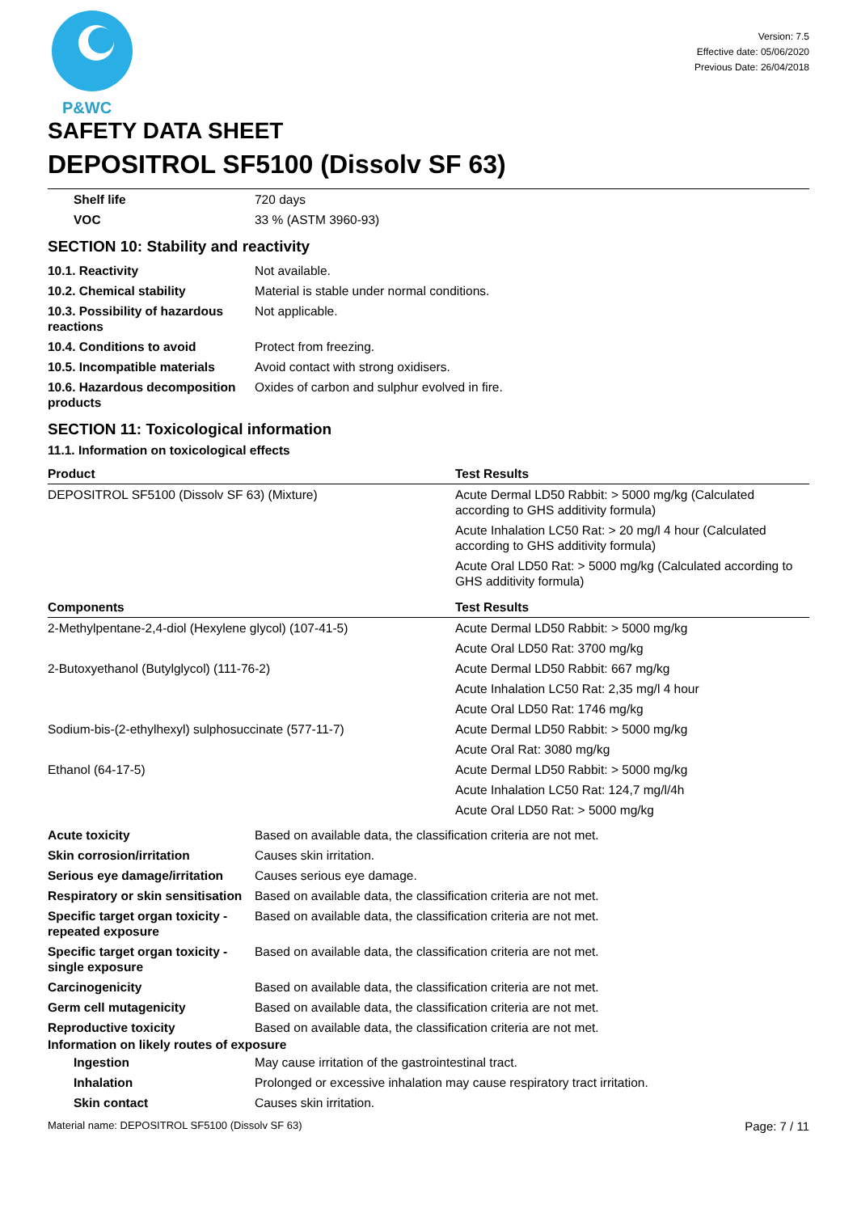P&WC
Version: 7.5
Effective date: 05/06/2020
Previous Date: 26/04/2018
SAFETY DATA SHEET
DEPOSITROL SF5100 (Dissolv SF 63)
| Shelf life | 720 days |
| VOC | 33 % (ASTM 3960-93) |
SECTION 10: Stability and reactivity
| 10.1. Reactivity | Not available. |
| 10.2. Chemical stability | Material is stable under normal conditions. |
| 10.3. Possibility of hazardous reactions | Not applicable. |
| 10.4. Conditions to avoid | Protect from freezing. |
| 10.5. Incompatible materials | Avoid contact with strong oxidisers. |
| 10.6. Hazardous decomposition products | Oxides of carbon and sulphur evolved in fire. |
SECTION 11: Toxicological information
11.1. Information on toxicological effects
| Product | Test Results |
| --- | --- |
| DEPOSITROL SF5100 (Dissolv SF 63) (Mixture) | Acute Dermal LD50 Rabbit: > 5000 mg/kg (Calculated according to GHS additivity formula) |
| | Acute Inhalation LC50 Rat: > 20 mg/l 4 hour (Calculated according to GHS additivity formula) |
| | Acute Oral LD50 Rat: > 5000 mg/kg (Calculated according to GHS additivity formula) |
| Components | Test Results |
| 2-Methylpentane-2,4-diol (Hexylene glycol) (107-41-5) | Acute Dermal LD50 Rabbit: > 5000 mg/kg |
| | Acute Oral LD50 Rat: 3700 mg/kg |
| 2-Butoxyethanol (Butylglycol) (111-76-2) | Acute Dermal LD50 Rabbit: 667 mg/kg |
| | Acute Inhalation LC50 Rat: 2,35 mg/l 4 hour |
| | Acute Oral LD50 Rat: 1746 mg/kg |
| Sodium-bis-(2-ethylhexyl) sulphosuccinate (577-11-7) | Acute Dermal LD50 Rabbit: > 5000 mg/kg |
| | Acute Oral Rat: 3080 mg/kg |
| Ethanol (64-17-5) | Acute Dermal LD50 Rabbit: > 5000 mg/kg |
| | Acute Inhalation LC50 Rat: 124,7 mg/l/4h |
| | Acute Oral LD50 Rat: > 5000 mg/kg |
| Acute toxicity | Based on available data, the classification criteria are not met. |
| Skin corrosion/irritation | Causes skin irritation. |
| Serious eye damage/irritation | Causes serious eye damage. |
| Respiratory or skin sensitisation | Based on available data, the classification criteria are not met. |
| Specific target organ toxicity - repeated exposure | Based on available data, the classification criteria are not met. |
| Specific target organ toxicity - single exposure | Based on available data, the classification criteria are not met. |
| Carcinogenicity | Based on available data, the classification criteria are not met. |
| Germ cell mutagenicity | Based on available data, the classification criteria are not met. |
| Reproductive toxicity | Based on available data, the classification criteria are not met. |
Information on likely routes of exposure
| Ingestion | May cause irritation of the gastrointestinal tract. |
| Inhalation | Prolonged or excessive inhalation may cause respiratory tract irritation. |
| Skin contact | Causes skin irritation. |
Material name: DEPOSITROL SF5100 (Dissolv SF 63) Page: 7 / 11